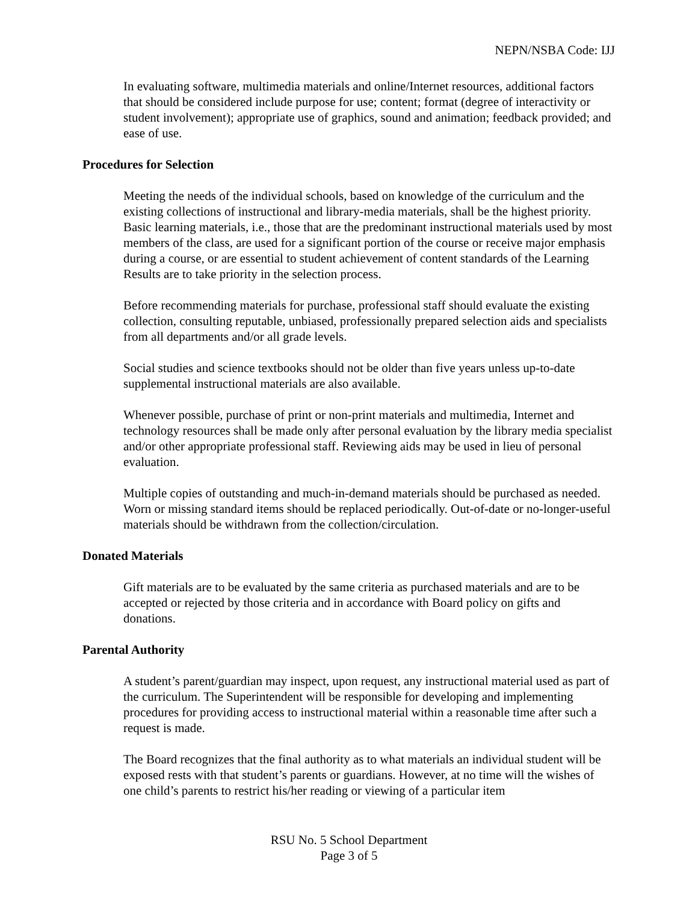NEPN/NSBA Code: IJJ
In evaluating software, multimedia materials and online/Internet resources, additional factors that should be considered include purpose for use; content; format (degree of interactivity or student involvement); appropriate use of graphics, sound and animation; feedback provided; and ease of use.
Procedures for Selection
Meeting the needs of the individual schools, based on knowledge of the curriculum and the existing collections of instructional and library-media materials, shall be the highest priority. Basic learning materials, i.e., those that are the predominant instructional materials used by most members of the class, are used for a significant portion of the course or receive major emphasis during a course, or are essential to student achievement of content standards of the Learning Results are to take priority in the selection process.
Before recommending materials for purchase, professional staff should evaluate the existing collection, consulting reputable, unbiased, professionally prepared selection aids and specialists from all departments and/or all grade levels.
Social studies and science textbooks should not be older than five years unless up-to-date supplemental instructional materials are also available.
Whenever possible, purchase of print or non-print materials and multimedia, Internet and technology resources shall be made only after personal evaluation by the library media specialist and/or other appropriate professional staff. Reviewing aids may be used in lieu of personal evaluation.
Multiple copies of outstanding and much-in-demand materials should be purchased as needed. Worn or missing standard items should be replaced periodically. Out-of-date or no-longer-useful materials should be withdrawn from the collection/circulation.
Donated Materials
Gift materials are to be evaluated by the same criteria as purchased materials and are to be accepted or rejected by those criteria and in accordance with Board policy on gifts and donations.
Parental Authority
A student’s parent/guardian may inspect, upon request, any instructional material used as part of the curriculum. The Superintendent will be responsible for developing and implementing procedures for providing access to instructional material within a reasonable time after such a request is made.
The Board recognizes that the final authority as to what materials an individual student will be exposed rests with that student’s parents or guardians. However, at no time will the wishes of one child’s parents to restrict his/her reading or viewing of a particular item
RSU No. 5 School Department
Page 3 of 5